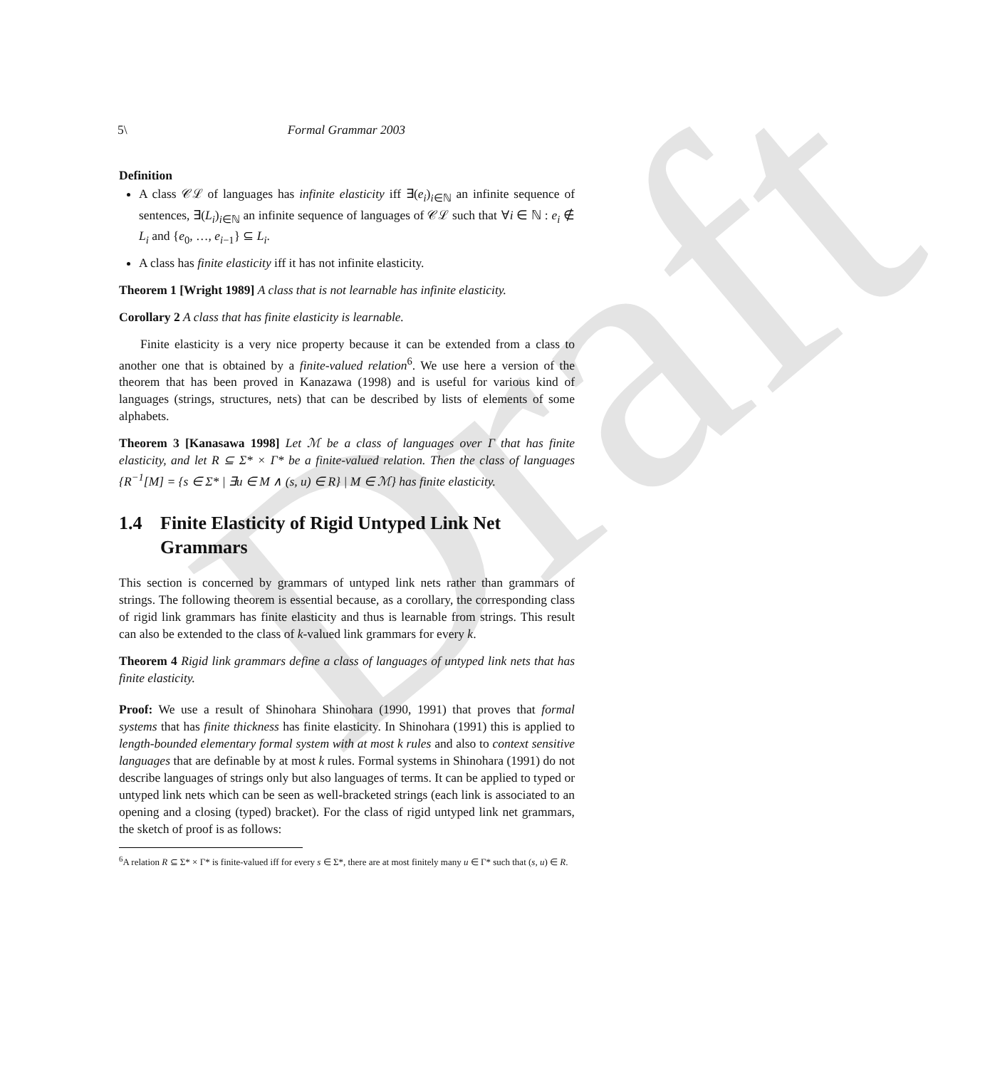Draft
5\ Formal Grammar 2003
Definition
A class 𝒞ℒ of languages has infinite elasticity iff ∃(e<sub>i</sub>)<sub>i∈ℕ</sub> an infinite sequence of sentences, ∃(L<sub>i</sub>)<sub>i∈ℕ</sub> an infinite sequence of languages of 𝒞ℒ such that ∀i ∈ ℕ : e<sub>i</sub> ∉ L<sub>i</sub> and {e<sub>0</sub>, …, e<sub>i−1</sub>} ⊆ L<sub>i</sub>.
A class has finite elasticity iff it has not infinite elasticity.
Theorem 1 [Wright 1989] A class that is not learnable has infinite elasticity.
Corollary 2 A class that has finite elasticity is learnable.
Finite elasticity is a very nice property because it can be extended from a class to another one that is obtained by a finite-valued relation<sup>6</sup>. We use here a version of the theorem that has been proved in Kanazawa (1998) and is useful for various kind of languages (strings, structures, nets) that can be described by lists of elements of some alphabets.
Theorem 3 [Kanasawa 1998] Let ℳ be a class of languages over Γ that has finite elasticity, and let R ⊆ Σ* × Γ* be a finite-valued relation. Then the class of languages {R<sup>−1</sup>[M] = {s ∈ Σ* | ∃u ∈ M ∧ (s, u) ∈ R} | M ∈ ℳ} has finite elasticity.
1.4 Finite Elasticity of Rigid Untyped Link Net Grammars
This section is concerned by grammars of untyped link nets rather than grammars of strings. The following theorem is essential because, as a corollary, the corresponding class of rigid link grammars has finite elasticity and thus is learnable from strings. This result can also be extended to the class of k-valued link grammars for every k.
Theorem 4 Rigid link grammars define a class of languages of untyped link nets that has finite elasticity.
Proof: We use a result of Shinohara Shinohara (1990, 1991) that proves that formal systems that has finite thickness has finite elasticity. In Shinohara (1991) this is applied to length-bounded elementary formal system with at most k rules and also to context sensitive languages that are definable by at most k rules. Formal systems in Shinohara (1991) do not describe languages of strings only but also languages of terms. It can be applied to typed or untyped link nets which can be seen as well-bracketed strings (each link is associated to an opening and a closing (typed) bracket). For the class of rigid untyped link net grammars, the sketch of proof is as follows:
<sup>6</sup> A relation R ⊆ Σ* × Γ* is finite-valued iff for every s ∈ Σ*, there are at most finitely many u ∈ Γ* such that (s, u) ∈ R.